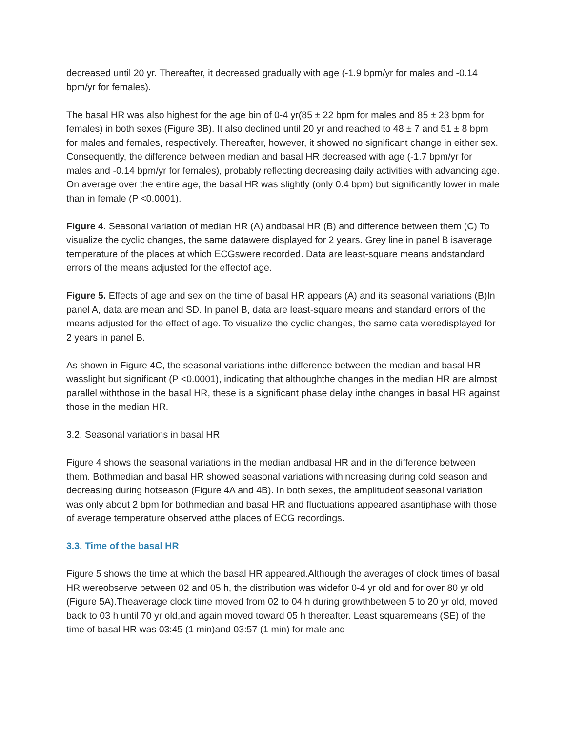decreased until 20 yr. Thereafter, it decreased gradually with age (-1.9 bpm/yr for males and -0.14 bpm/yr for females).
The basal HR was also highest for the age bin of 0-4 yr(85 ± 22 bpm for males and 85 ± 23 bpm for females) in both sexes (Figure 3B). It also declined until 20 yr and reached to 48 ± 7 and 51 ± 8 bpm for males and females, respectively. Thereafter, however, it showed no significant change in either sex. Consequently, the difference between median and basal HR decreased with age (-1.7 bpm/yr for males and -0.14 bpm/yr for females), probably reflecting decreasing daily activities with advancing age. On average over the entire age, the basal HR was slightly (only 0.4 bpm) but significantly lower in male than in female (P <0.0001).
Figure 4. Seasonal variation of median HR (A) andbasal HR (B) and difference between them (C) To visualize the cyclic changes, the same datawere displayed for 2 years. Grey line in panel B isaverage temperature of the places at which ECGswere recorded. Data are least-square means andstandard errors of the means adjusted for the effectof age.
Figure 5. Effects of age and sex on the time of basal HR appears (A) and its seasonal variations (B)In panel A, data are mean and SD. In panel B, data are least-square means and standard errors of the means adjusted for the effect of age. To visualize the cyclic changes, the same data weredisplayed for 2 years in panel B.
As shown in Figure 4C, the seasonal variations inthe difference between the median and basal HR wasslight but significant (P <0.0001), indicating that althoughthe changes in the median HR are almost parallel withthose in the basal HR, these is a significant phase delay inthe changes in basal HR against those in the median HR.
3.2. Seasonal variations in basal HR
Figure 4 shows the seasonal variations in the median andbasal HR and in the difference between them. Bothmedian and basal HR showed seasonal variations withincreasing during cold season and decreasing during hotseason (Figure 4A and 4B). In both sexes, the amplitudeof seasonal variation was only about 2 bpm for bothmedian and basal HR and fluctuations appeared asantiphase with those of average temperature observed atthe places of ECG recordings.
3.3. Time of the basal HR
Figure 5 shows the time at which the basal HR appeared.Although the averages of clock times of basal HR wereobserve between 02 and 05 h, the distribution was widefor 0-4 yr old and for over 80 yr old (Figure 5A).Theaverage clock time moved from 02 to 04 h during growthbetween 5 to 20 yr old, moved back to 03 h until 70 yr old,and again moved toward 05 h thereafter. Least squaremeans (SE) of the time of basal HR was 03:45 (1 min)and 03:57 (1 min) for male and